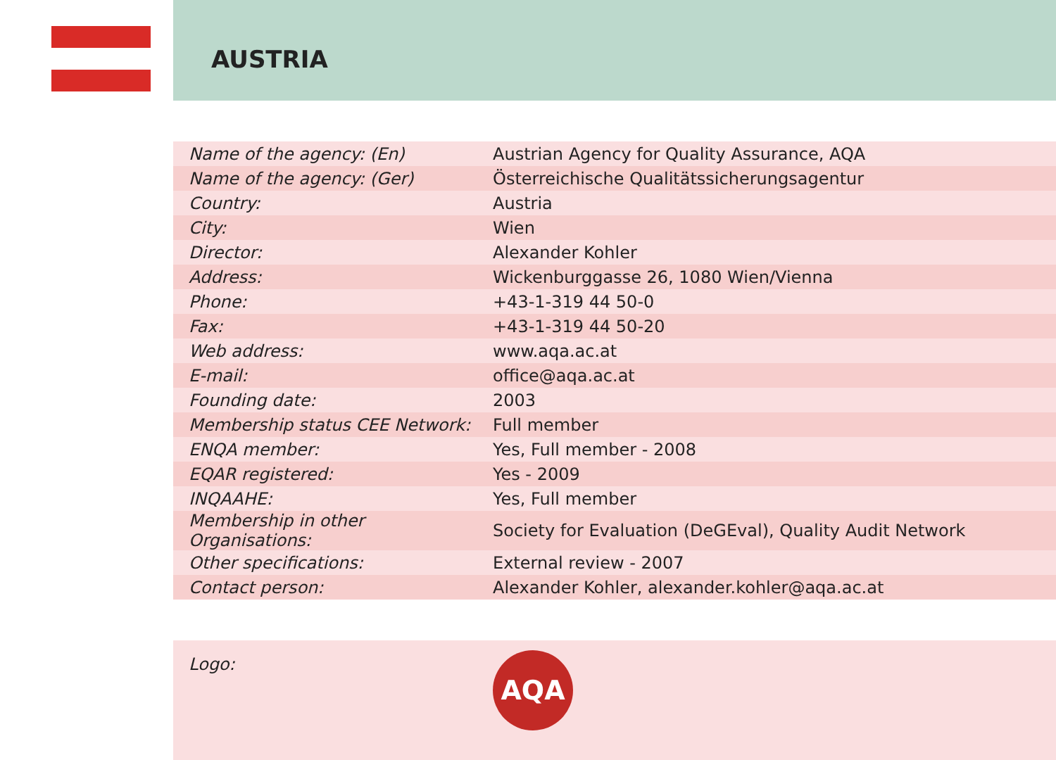AUSTRIA
| Name of the agency: (En) | Austrian Agency for Quality Assurance, AQA |
| Name of the agency: (Ger) | Österreichische Qualitätssicherungsagentur |
| Country: | Austria |
| City: | Wien |
| Director: | Alexander Kohler |
| Address: | Wickenburggasse 26, 1080 Wien/Vienna |
| Phone: | +43-1-319 44 50-0 |
| Fax: | +43-1-319 44 50-20 |
| Web address: | www.aqa.ac.at |
| E-mail: | office@aqa.ac.at |
| Founding date: | 2003 |
| Membership status CEE Network: | Full member |
| ENQA member: | Yes, Full member - 2008 |
| EQAR registered: | Yes - 2009 |
| INQAAHE: | Yes, Full member |
| Membership in other Organisations: | Society for Evaluation (DeGEval), Quality Audit Network |
| Other specifications: | External review - 2007 |
| Contact person: | Alexander Kohler, alexander.kohler@aqa.ac.at |
Logo:
AQA